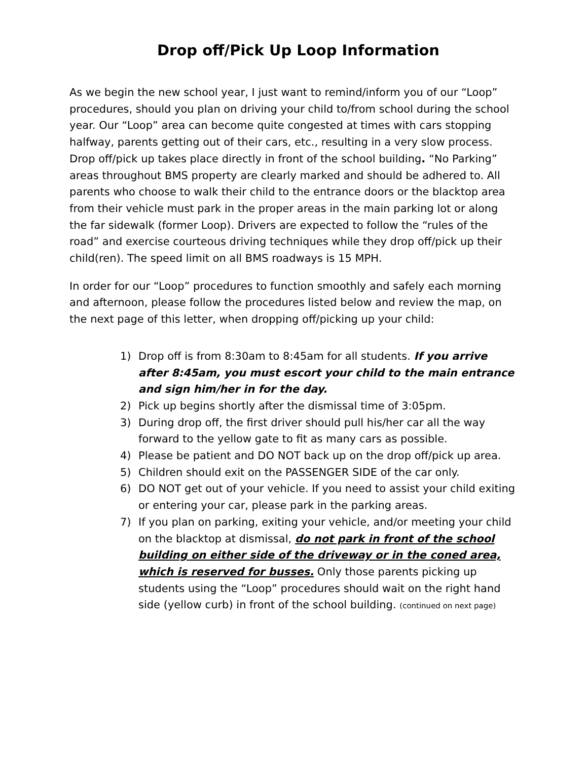Drop off/Pick Up Loop Information
As we begin the new school year, I just want to remind/inform you of our “Loop” procedures, should you plan on driving your child to/from school during the school year. Our “Loop” area can become quite congested at times with cars stopping halfway, parents getting out of their cars, etc., resulting in a very slow process. Drop off/pick up takes place directly in front of the school building. “No Parking” areas throughout BMS property are clearly marked and should be adhered to. All parents who choose to walk their child to the entrance doors or the blacktop area from their vehicle must park in the proper areas in the main parking lot or along the far sidewalk (former Loop). Drivers are expected to follow the “rules of the road” and exercise courteous driving techniques while they drop off/pick up their child(ren). The speed limit on all BMS roadways is 15 MPH.
In order for our “Loop” procedures to function smoothly and safely each morning and afternoon, please follow the procedures listed below and review the map, on the next page of this letter, when dropping off/picking up your child:
1) Drop off is from 8:30am to 8:45am for all students. If you arrive after 8:45am, you must escort your child to the main entrance and sign him/her in for the day.
2) Pick up begins shortly after the dismissal time of 3:05pm.
3) During drop off, the first driver should pull his/her car all the way forward to the yellow gate to fit as many cars as possible.
4) Please be patient and DO NOT back up on the drop off/pick up area.
5) Children should exit on the PASSENGER SIDE of the car only.
6) DO NOT get out of your vehicle. If you need to assist your child exiting or entering your car, please park in the parking areas.
7) If you plan on parking, exiting your vehicle, and/or meeting your child on the blacktop at dismissal, do not park in front of the school building on either side of the driveway or in the coned area, which is reserved for busses. Only those parents picking up students using the “Loop” procedures should wait on the right hand side (yellow curb) in front of the school building. (continued on next page)